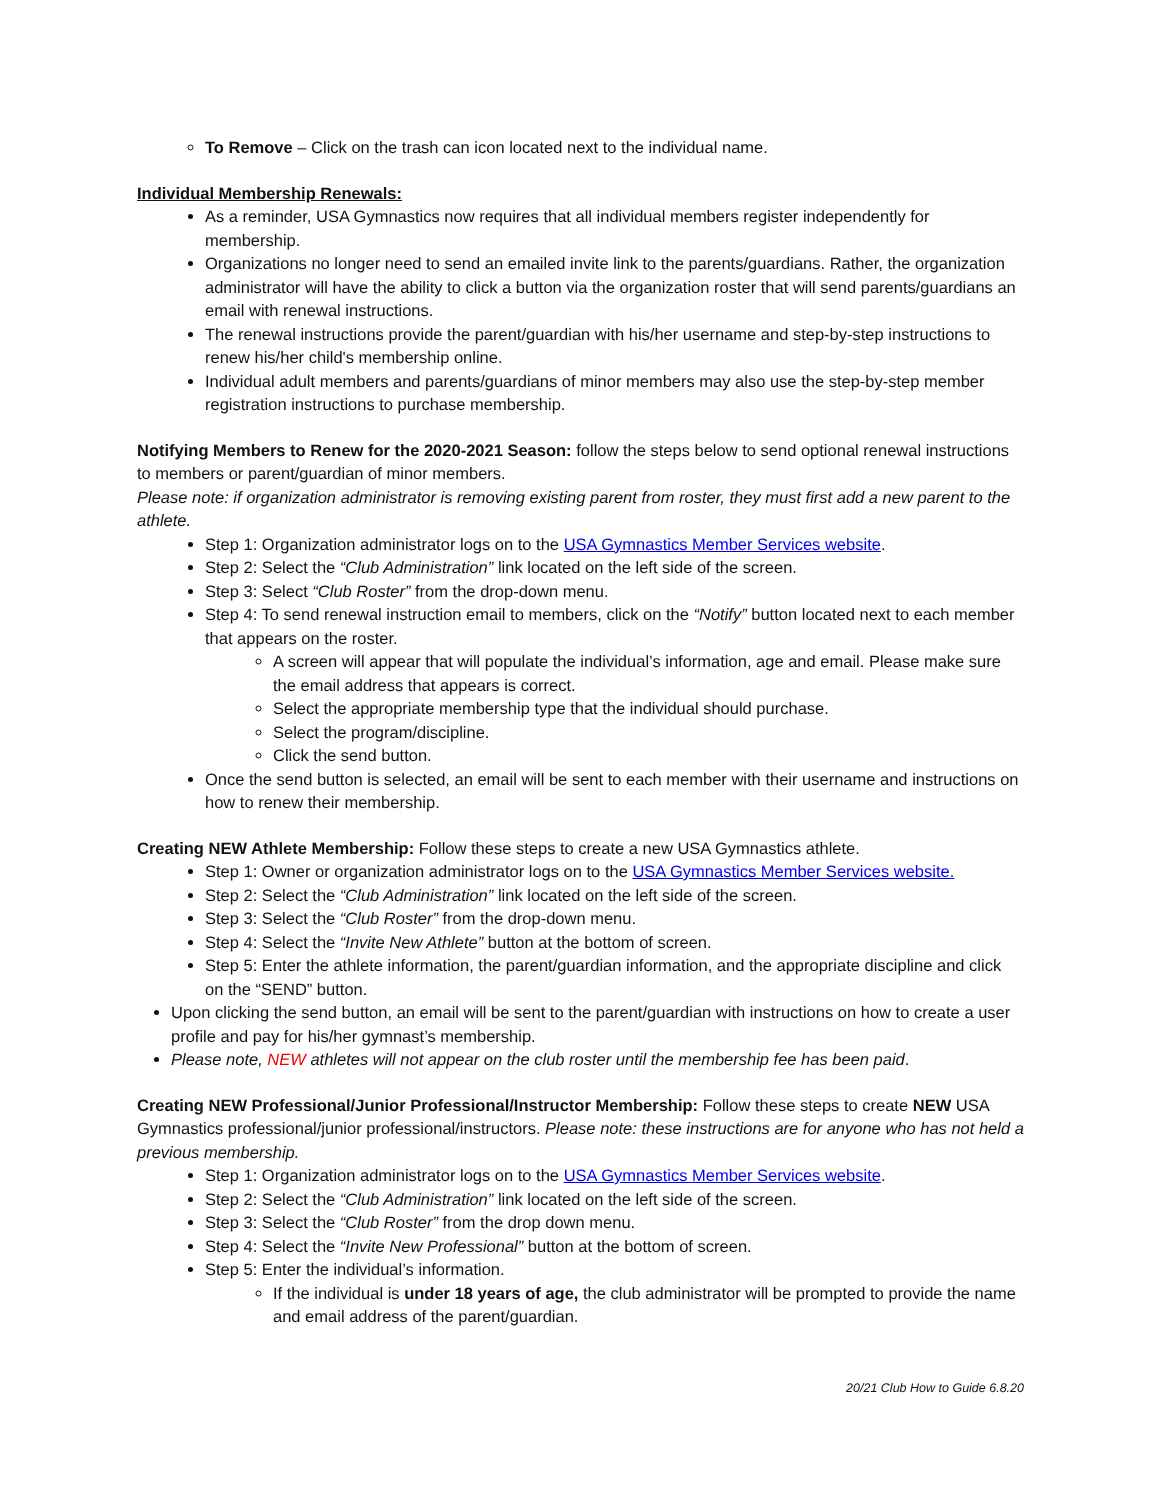To Remove – Click on the trash can icon located next to the individual name.
Individual Membership Renewals:
As a reminder, USA Gymnastics now requires that all individual members register independently for membership.
Organizations no longer need to send an emailed invite link to the parents/guardians. Rather, the organization administrator will have the ability to click a button via the organization roster that will send parents/guardians an email with renewal instructions.
The renewal instructions provide the parent/guardian with his/her username and step-by-step instructions to renew his/her child's membership online.
Individual adult members and parents/guardians of minor members may also use the step-by-step member registration instructions to purchase membership.
Notifying Members to Renew for the 2020-2021 Season: follow the steps below to send optional renewal instructions to members or parent/guardian of minor members.
Please note: if organization administrator is removing existing parent from roster, they must first add a new parent to the athlete.
Step 1: Organization administrator logs on to the USA Gymnastics Member Services website.
Step 2: Select the “Club Administration” link located on the left side of the screen.
Step 3: Select “Club Roster” from the drop-down menu.
Step 4: To send renewal instruction email to members, click on the “Notify” button located next to each member that appears on the roster.
A screen will appear that will populate the individual’s information, age and email. Please make sure the email address that appears is correct.
Select the appropriate membership type that the individual should purchase.
Select the program/discipline.
Click the send button.
Once the send button is selected, an email will be sent to each member with their username and instructions on how to renew their membership.
Creating NEW Athlete Membership: Follow these steps to create a new USA Gymnastics athlete.
Step 1: Owner or organization administrator logs on to the USA Gymnastics Member Services website.
Step 2: Select the “Club Administration” link located on the left side of the screen.
Step 3: Select the “Club Roster” from the drop-down menu.
Step 4: Select the “Invite New Athlete” button at the bottom of screen.
Step 5: Enter the athlete information, the parent/guardian information, and the appropriate discipline and click on the “SEND” button.
Upon clicking the send button, an email will be sent to the parent/guardian with instructions on how to create a user profile and pay for his/her gymnast’s membership.
Please note, NEW athletes will not appear on the club roster until the membership fee has been paid.
Creating NEW Professional/Junior Professional/Instructor Membership: Follow these steps to create NEW USA Gymnastics professional/junior professional/instructors. Please note: these instructions are for anyone who has not held a previous membership.
Step 1: Organization administrator logs on to the USA Gymnastics Member Services website.
Step 2: Select the “Club Administration” link located on the left side of the screen.
Step 3: Select the “Club Roster” from the drop down menu.
Step 4: Select the “Invite New Professional” button at the bottom of screen.
Step 5: Enter the individual’s information.
If the individual is under 18 years of age, the club administrator will be prompted to provide the name and email address of the parent/guardian.
20/21 Club How to Guide 6.8.20